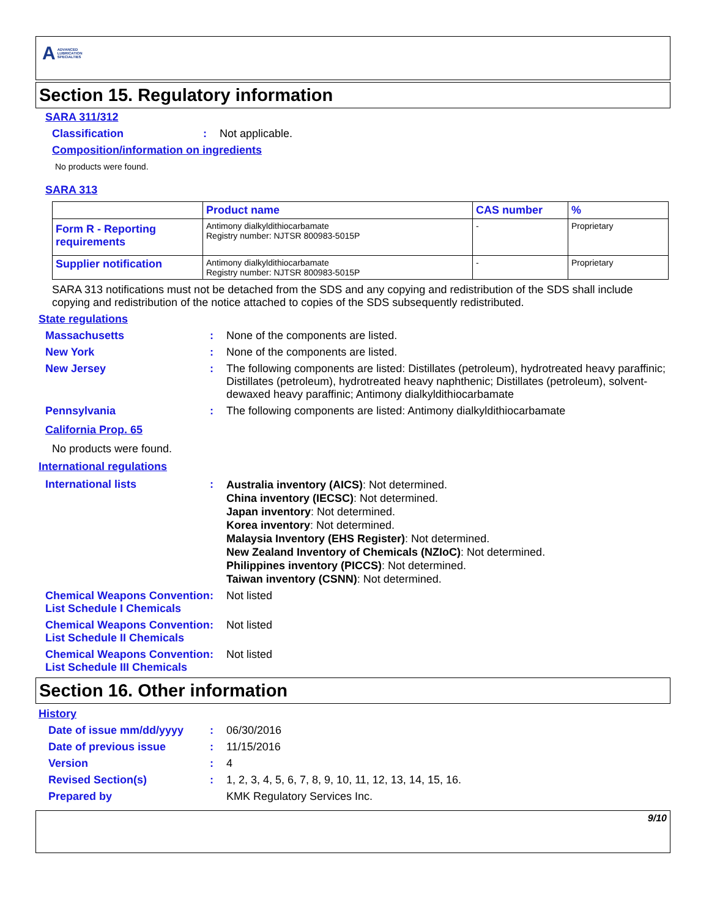A ADVANCED
LUBRICATION
SPECIALTIES
Section 15. Regulatory information
SARA 311/312
Classification : Not applicable.
Composition/information on ingredients
No products were found.
SARA 313
| | Product name | CAS number | % |
| --- | --- | --- | --- |
| Form R - Reporting requirements | Antimony dialkyldithiocarbamate Registry number: NJTSR 800983-5015P | - | Proprietary |
| Supplier notification | Antimony dialkyldithiocarbamate Registry number: NJTSR 800983-5015P | - | Proprietary |
SARA 313 notifications must not be detached from the SDS and any copying and redistribution of the SDS shall include copying and redistribution of the notice attached to copies of the SDS subsequently redistributed.
State regulations
Massachusetts : None of the components are listed.
New York : None of the components are listed.
New Jersey : The following components are listed: Distillates (petroleum), hydrotreated heavy paraffinic; Distillates (petroleum), hydrotreated heavy naphthenic; Distillates (petroleum), solvent-dewaxed heavy paraffinic; Antimony dialkyldithiocarbamate
Pennsylvania : The following components are listed: Antimony dialkyldithiocarbamate
California Prop. 65
No products were found.
International regulations
International lists :
Australia inventory (AICS): Not determined.
China inventory (IECSC): Not determined.
Japan inventory: Not determined.
Korea inventory: Not determined.
Malaysia Inventory (EHS Register): Not determined.
New Zealand Inventory of Chemicals (NZIoC): Not determined.
Philippines inventory (PICCS): Not determined.
Taiwan inventory (CSNN): Not determined.
Chemical Weapons Convention List Schedule I Chemicals
: Not listed
Chemical Weapons Convention List Schedule II Chemicals
: Not listed
Chemical Weapons Convention List Schedule III Chemicals
: Not listed
Section 16. Other information
History
Date of issue mm/dd/yyyy : 06/30/2016
Date of previous issue : 11/15/2016
Version : 4
Revised Section(s) : 1, 2, 3, 4, 5, 6, 7, 8, 9, 10, 11, 12, 13, 14, 15, 16.
Prepared by KMK Regulatory Services Inc.
9/10